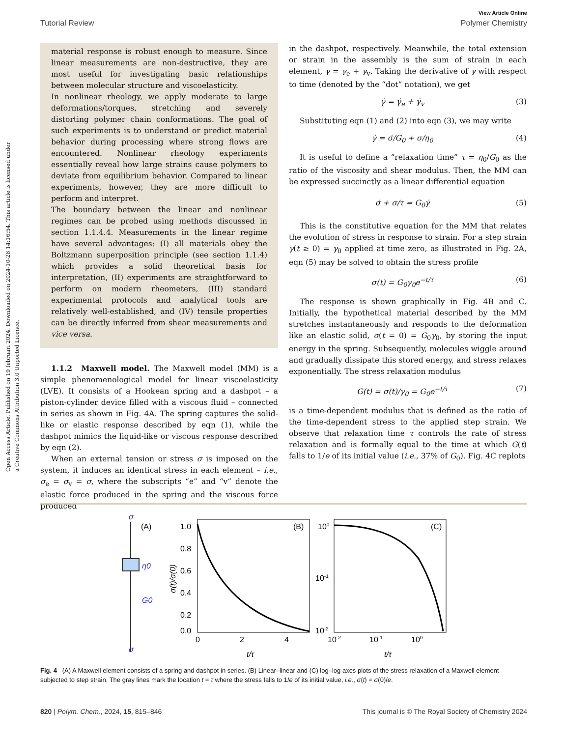Open Access Article. Published on 19 februari 2024. Downloaded on 2024-10-28 14:16:54. This article is licensed under a Creative Commons Attribution 3.0 Unported Licence.
View Article Online
Tutorial Review Polymer Chemistry
material response is robust enough to measure. Since linear measurements are non-destructive, they are most useful for investigating basic relationships between molecular structure and viscoelasticity.
In nonlinear rheology, we apply moderate to large deformations/torques, stretching and severely distorting polymer chain conformations. The goal of such experiments is to understand or predict material behavior during processing where strong flows are encountered. Nonlinear rheology experiments essentially reveal how large strains cause polymers to deviate from equilibrium behavior. Compared to linear experiments, however, they are more difficult to perform and interpret.
The boundary between the linear and nonlinear regimes can be probed using methods discussed in section 1.1.4.4. Measurements in the linear regime have several advantages: (I) all materials obey the Boltzmann superposition principle (see section 1.1.4) which provides a solid theoretical basis for interpretation, (II) experiments are straightforward to perform on modern rheometers, (III) standard experimental protocols and analytical tools are relatively well-established, and (IV) tensile properties can be directly inferred from shear measurements and vice versa.
1.1.2 Maxwell model. The Maxwell model (MM) is a simple phenomenological model for linear viscoelasticity (LVE). It consists of a Hookean spring and a dashpot – a piston-cylinder device filled with a viscous fluid – connected in series as shown in Fig. 4A. The spring captures the solid-like or elastic response described by eqn (1), while the dashpot mimics the liquid-like or viscous response described by eqn (2).
When an external tension or stress σ is imposed on the system, it induces an identical stress in each element – i.e., σ<sub>e</sub> = σ<sub>v</sub> = σ, where the subscripts “e” and “v” denote the elastic force produced in the spring and the viscous force produced
in the dashpot, respectively. Meanwhile, the total extension or strain in the assembly is the sum of strain in each element, γ = γ<sub>e</sub> + γ<sub>v</sub>. Taking the derivative of γ with respect to time (denoted by the “dot” notation), we get
γ̇ = γ̇<sub>e</sub> + γ̇<sub>v</sub> (3)
Substituting eqn (1) and (2) into eqn (3), we may write
γ̇ = σ̇/G<sub>0</sub> + σ/η<sub>0</sub> (4)
It is useful to define a “relaxation time” τ = η<sub>0</sub>/G<sub>0</sub> as the ratio of the viscosity and shear modulus. Then, the MM can be expressed succinctly as a linear differential equation
σ̇ + σ/τ = G<sub>0</sub>γ̇ (5)
This is the constitutive equation for the MM that relates the evolution of stress in response to strain. For a step strain γ(t ≥ 0) = γ<sub>0</sub> applied at time zero, as illustrated in Fig. 2A, eqn (5) may be solved to obtain the stress profile
σ(t) = G<sub>0</sub>γ<sub>0</sub>e<sup>−t/τ</sup> (6)
The response is shown graphically in Fig. 4B and C. Initially, the hypothetical material described by the MM stretches instantaneously and responds to the deformation like an elastic solid, σ(t = 0) = G<sub>0</sub>γ<sub>0</sub>, by storing the input energy in the spring. Subsequently, molecules wiggle around and gradually dissipate this stored energy, and stress relaxes exponentially. The stress relaxation modulus
G(t) = σ(t)/γ<sub>0</sub> = G<sub>0</sub>e<sup>−t/τ</sup> (7)
is a time-dependent modulus that is defined as the ratio of the time-dependent stress to the applied step strain. We observe that relaxation time τ controls the rate of stress relaxation and is formally equal to the time at which G(t) falls to 1/e of its initial value (i.e., 37% of G<sub>0</sub>). Fig. 4C replots
σ
(A)
η0
G0
σ
(B)
1.0
0.8
0.6
0.4
0.2
0.0
0
2
4
t/τ
σ(t)/σ(0)
(C)
100
10-1
10-2
10-2
10-1
100
t/τ
Fig. 4 (A) A Maxwell element consists of a spring and dashpot in series. (B) Linear–linear and (C) log–log axes plots of the stress relaxation of a Maxwell element subjected to step strain. The gray lines mark the location t = τ where the stress falls to 1/e of its initial value, i.e., σ(t) = σ(0)/e.
820 | Polym. Chem., 2024, 15, 815–846 This journal is © The Royal Society of Chemistry 2024